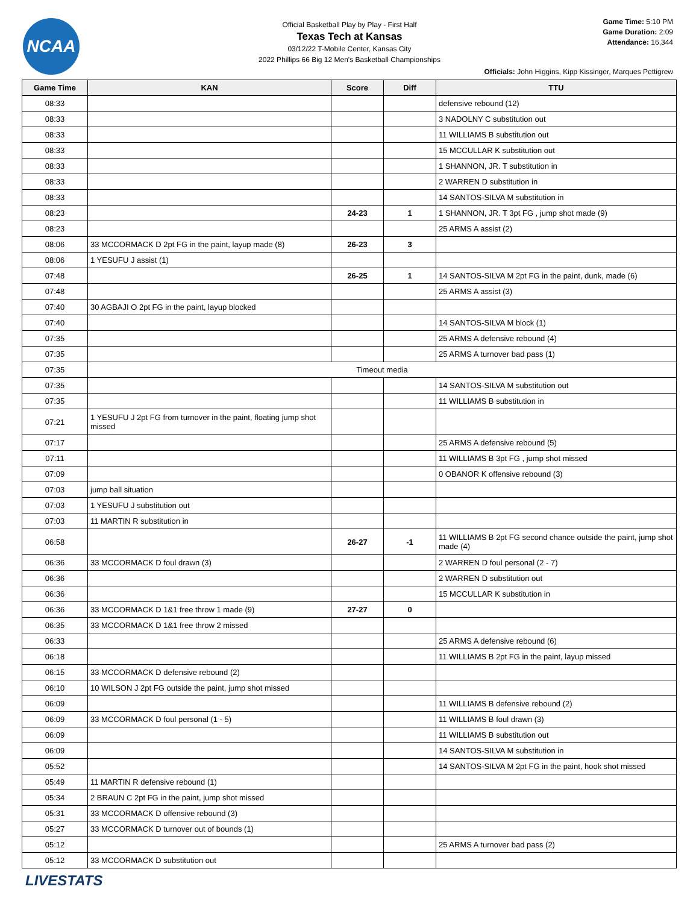NCAA
Game Time: 5:10 PM
Game Duration: 2:09
Attendance: 16,344
Official Basketball Play by Play - First Half
Texas Tech at Kansas
03/12/22 T-Mobile Center, Kansas City
2022 Phillips 66 Big 12 Men's Basketball Championships
Officials: John Higgins, Kipp Kissinger, Marques Pettigrew
| Game Time | KAN | Score | Diff | TTU |
| --- | --- | --- | --- | --- |
| 08:33 | | | | defensive rebound (12) |
| 08:33 | | | | 3 NADOLNY C substitution out |
| 08:33 | | | | 11 WILLIAMS B substitution out |
| 08:33 | | | | 15 MCCULLAR K substitution out |
| 08:33 | | | | 1 SHANNON, JR. T substitution in |
| 08:33 | | | | 2 WARREN D substitution in |
| 08:33 | | | | 14 SANTOS-SILVA M substitution in |
| 08:23 | | 24-23 | 1 | 1 SHANNON, JR. T 3pt FG , jump shot made (9) |
| 08:23 | | | | 25 ARMS A assist (2) |
| 08:06 | 33 MCCORMACK D 2pt FG in the paint, layup made (8) | 26-23 | 3 | |
| 08:06 | 1 YESUFU J assist (1) | | | |
| 07:48 | | 26-25 | 1 | 14 SANTOS-SILVA M 2pt FG in the paint, dunk, made (6) |
| 07:48 | | | | 25 ARMS A assist (3) |
| 07:40 | 30 AGBAJI O 2pt FG in the paint, layup blocked | | | |
| 07:40 | | | | 14 SANTOS-SILVA M block (1) |
| 07:35 | | | | 25 ARMS A defensive rebound (4) |
| 07:35 | | | | 25 ARMS A turnover bad pass (1) |
| 07:35 | Timeout media | | | |
| 07:35 | | | | 14 SANTOS-SILVA M substitution out |
| 07:35 | | | | 11 WILLIAMS B substitution in |
| 07:21 | 1 YESUFU J 2pt FG from turnover in the paint, floating jump shot missed | | | |
| 07:17 | | | | 25 ARMS A defensive rebound (5) |
| 07:11 | | | | 11 WILLIAMS B 3pt FG , jump shot missed |
| 07:09 | | | | 0 OBANOR K offensive rebound (3) |
| 07:03 | jump ball situation | | | |
| 07:03 | 1 YESUFU J substitution out | | | |
| 07:03 | 11 MARTIN R substitution in | | | |
| 06:58 | | 26-27 | -1 | 11 WILLIAMS B 2pt FG second chance outside the paint, jump shot made (4) |
| 06:36 | 33 MCCORMACK D foul drawn (3) | | | 2 WARREN D foul personal (2 - 7) |
| 06:36 | | | | 2 WARREN D substitution out |
| 06:36 | | | | 15 MCCULLAR K substitution in |
| 06:36 | 33 MCCORMACK D 1&1 free throw 1 made (9) | 27-27 | 0 | |
| 06:35 | 33 MCCORMACK D 1&1 free throw 2 missed | | | |
| 06:33 | | | | 25 ARMS A defensive rebound (6) |
| 06:18 | | | | 11 WILLIAMS B 2pt FG in the paint, layup missed |
| 06:15 | 33 MCCORMACK D defensive rebound (2) | | | |
| 06:10 | 10 WILSON J 2pt FG outside the paint, jump shot missed | | | |
| 06:09 | | | | 11 WILLIAMS B defensive rebound (2) |
| 06:09 | 33 MCCORMACK D foul personal (1 - 5) | | | 11 WILLIAMS B foul drawn (3) |
| 06:09 | | | | 11 WILLIAMS B substitution out |
| 06:09 | | | | 14 SANTOS-SILVA M substitution in |
| 05:52 | | | | 14 SANTOS-SILVA M 2pt FG in the paint, hook shot missed |
| 05:49 | 11 MARTIN R defensive rebound (1) | | | |
| 05:34 | 2 BRAUN C 2pt FG in the paint, jump shot missed | | | |
| 05:31 | 33 MCCORMACK D offensive rebound (3) | | | |
| 05:27 | 33 MCCORMACK D turnover out of bounds (1) | | | |
| 05:12 | | | | 25 ARMS A turnover bad pass (2) |
| 05:12 | 33 MCCORMACK D substitution out | | | |
LIVESTATS